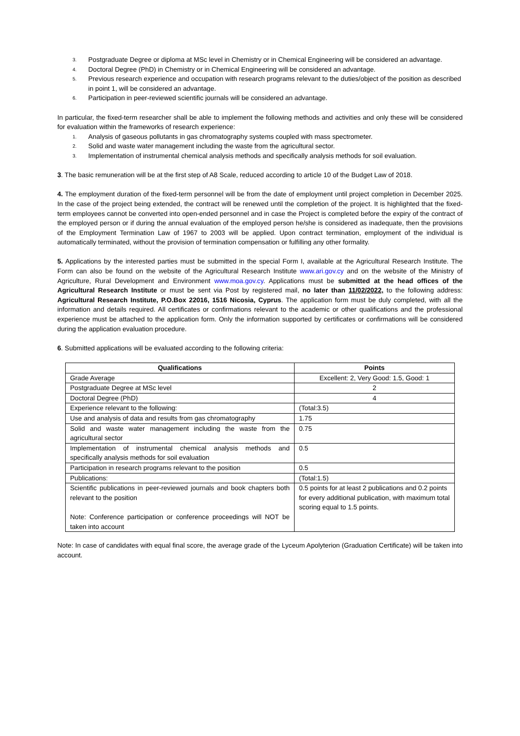3. Postgraduate Degree or diploma at MSc level in Chemistry or in Chemical Engineering will be considered an advantage.
4. Doctoral Degree (PhD) in Chemistry or in Chemical Engineering will be considered an advantage.
5. Previous research experience and occupation with research programs relevant to the duties/object of the position as described in point 1, will be considered an advantage.
6. Participation in peer-reviewed scientific journals will be considered an advantage.
In particular, the fixed-term researcher shall be able to implement the following methods and activities and only these will be considered for evaluation within the frameworks of research experience:
1. Analysis of gaseous pollutants in gas chromatography systems coupled with mass spectrometer.
2. Solid and waste water management including the waste from the agricultural sector.
3. Implementation of instrumental chemical analysis methods and specifically analysis methods for soil evaluation.
3. The basic remuneration will be at the first step of A8 Scale, reduced according to article 10 of the Budget Law of 2018.
4. The employment duration of the fixed-term personnel will be from the date of employment until project completion in December 2025. In the case of the project being extended, the contract will be renewed until the completion of the project. It is highlighted that the fixed-term employees cannot be converted into open-ended personnel and in case the Project is completed before the expiry of the contract of the employed person or if during the annual evaluation of the employed person he/she is considered as inadequate, then the provisions of the Employment Termination Law of 1967 to 2003 will be applied. Upon contract termination, employment of the individual is automatically terminated, without the provision of termination compensation or fulfilling any other formality.
5. Applications by the interested parties must be submitted in the special Form I, available at the Agricultural Research Institute. The Form can also be found on the website of the Agricultural Research Institute www.ari.gov.cy and on the website of the Ministry of Agriculture, Rural Development and Environment www.moa.gov.cy. Applications must be submitted at the head offices of the Agricultural Research Institute or must be sent via Post by registered mail, no later than 11/02/2022, to the following address: Agricultural Research Institute, P.O.Box 22016, 1516 Nicosia, Cyprus. The application form must be duly completed, with all the information and details required. All certificates or confirmations relevant to the academic or other qualifications and the professional experience must be attached to the application form. Only the information supported by certificates or confirmations will be considered during the application evaluation procedure.
6. Submitted applications will be evaluated according to the following criteria:
| Qualifications | Points |
| --- | --- |
| Grade Average | Excellent: 2, Very Good: 1.5, Good: 1 |
| Postgraduate Degree at MSc level | 2 |
| Doctoral Degree (PhD) | 4 |
| Experience relevant to the following: | (Total:3.5) |
| Use and analysis of data and results from gas chromatography | 1.75 |
| Solid and waste water management including the waste from the agricultural sector | 0.75 |
| Implementation of instrumental chemical analysis methods and specifically analysis methods for soil evaluation | 0.5 |
| Participation in research programs relevant to the position | 0.5 |
| Publications: | (Total:1.5) |
| Scientific publications in peer-reviewed journals and book chapters both relevant to the position Note: Conference participation or conference proceedings will NOT be taken into account | 0.5 points for at least 2 publications and 0.2 points for every additional publication, with maximum total scoring equal to 1.5 points. |
Note: In case of candidates with equal final score, the average grade of the Lyceum Apolyterion (Graduation Certificate) will be taken into account.